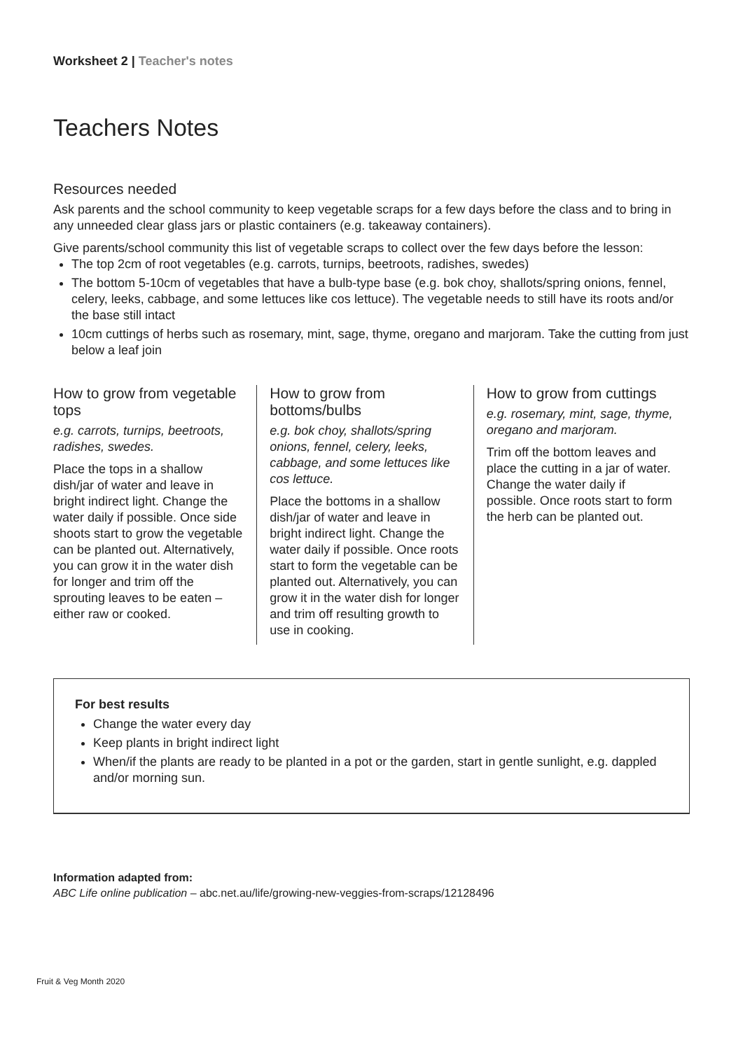Worksheet 2 | Teacher's notes
Teachers Notes
Resources needed
Ask parents and the school community to keep vegetable scraps for a few days before the class and to bring in any unneeded clear glass jars or plastic containers (e.g. takeaway containers).
Give parents/school community this list of vegetable scraps to collect over the few days before the lesson:
The top 2cm of root vegetables (e.g. carrots, turnips, beetroots, radishes, swedes)
The bottom 5-10cm of vegetables that have a bulb-type base (e.g. bok choy, shallots/spring onions, fennel, celery, leeks, cabbage, and some lettuces like cos lettuce). The vegetable needs to still have its roots and/or the base still intact
10cm cuttings of herbs such as rosemary, mint, sage, thyme, oregano and marjoram. Take the cutting from just below a leaf join
How to grow from vegetable tops
e.g. carrots, turnips, beetroots, radishes, swedes.
Place the tops in a shallow dish/jar of water and leave in bright indirect light. Change the water daily if possible. Once side shoots start to grow the vegetable can be planted out. Alternatively, you can grow it in the water dish for longer and trim off the sprouting leaves to be eaten – either raw or cooked.
How to grow from bottoms/bulbs
e.g. bok choy, shallots/spring onions, fennel, celery, leeks, cabbage, and some lettuces like cos lettuce.
Place the bottoms in a shallow dish/jar of water and leave in bright indirect light. Change the water daily if possible. Once roots start to form the vegetable can be planted out. Alternatively, you can grow it in the water dish for longer and trim off resulting growth to use in cooking.
How to grow from cuttings
e.g. rosemary, mint, sage, thyme, oregano and marjoram.
Trim off the bottom leaves and place the cutting in a jar of water. Change the water daily if possible. Once roots start to form the herb can be planted out.
For best results
Change the water every day
Keep plants in bright indirect light
When/if the plants are ready to be planted in a pot or the garden, start in gentle sunlight, e.g. dappled and/or morning sun.
Information adapted from:
ABC Life online publication – abc.net.au/life/growing-new-veggies-from-scraps/12128496
Fruit & Veg Month 2020